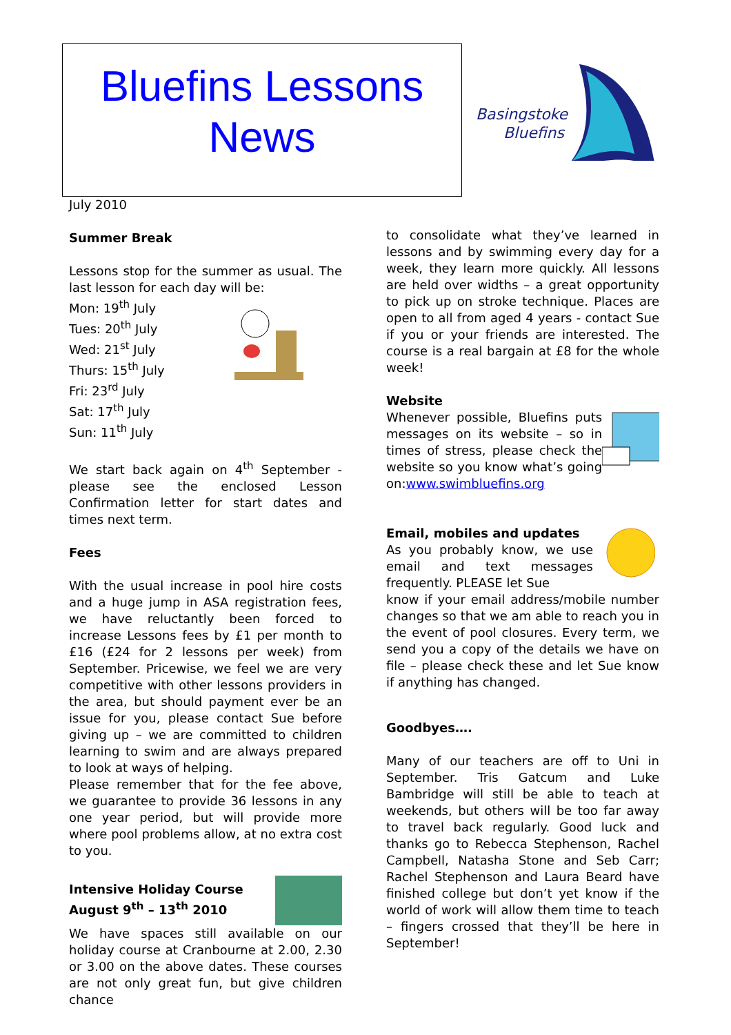Bluefins Lessons
News
Basingstoke
Bluefins
July 2010
Summer Break
Lessons stop for the summer as usual. The last lesson for each day will be:
Mon: 19<sup>th</sup> July
Tues: 20<sup>th</sup> July
Wed: 21<sup>st</sup> July
Thurs: 15<sup>th</sup> July
Fri: 23<sup>rd</sup> July
Sat: 17<sup>th</sup> July
Sun: 11<sup>th</sup> July
We start back again on 4<sup>th</sup> September - please see the enclosed Lesson Confirmation letter for start dates and times next term.
Fees
With the usual increase in pool hire costs and a huge jump in ASA registration fees, we have reluctantly been forced to increase Lessons fees by £1 per month to £16 (£24 for 2 lessons per week) from September. Pricewise, we feel we are very competitive with other lessons providers in the area, but should payment ever be an issue for you, please contact Sue before giving up – we are committed to children learning to swim and are always prepared to look at ways of helping.
Please remember that for the fee above, we guarantee to provide 36 lessons in any one year period, but will provide more where pool problems allow, at no extra cost to you.
Intensive Holiday Course
August 9<sup>th</sup> – 13<sup>th</sup> 2010
We have spaces still available on our holiday course at Cranbourne at 2.00, 2.30 or 3.00 on the above dates. These courses are not only great fun, but give children chance
to consolidate what they’ve learned in lessons and by swimming every day for a week, they learn more quickly. All lessons are held over widths – a great opportunity to pick up on stroke technique. Places are open to all from aged 4 years - contact Sue if you or your friends are interested. The course is a real bargain at £8 for the whole week!
Website
Whenever possible, Bluefins puts messages on its website – so in times of stress, please check the website so you know what’s going on:www.swimbluefins.org
Email, mobiles and updates
As you probably know, we use email and text messages frequently. PLEASE let Sue
know if your email address/mobile number changes so that we am able to reach you in the event of pool closures. Every term, we send you a copy of the details we have on file – please check these and let Sue know if anything has changed.
Goodbyes….
Many of our teachers are off to Uni in September. Tris Gatcum and Luke Bambridge will still be able to teach at weekends, but others will be too far away to travel back regularly. Good luck and thanks go to Rebecca Stephenson, Rachel Campbell, Natasha Stone and Seb Carr; Rachel Stephenson and Laura Beard have finished college but don’t yet know if the world of work will allow them time to teach – fingers crossed that they’ll be here in September!